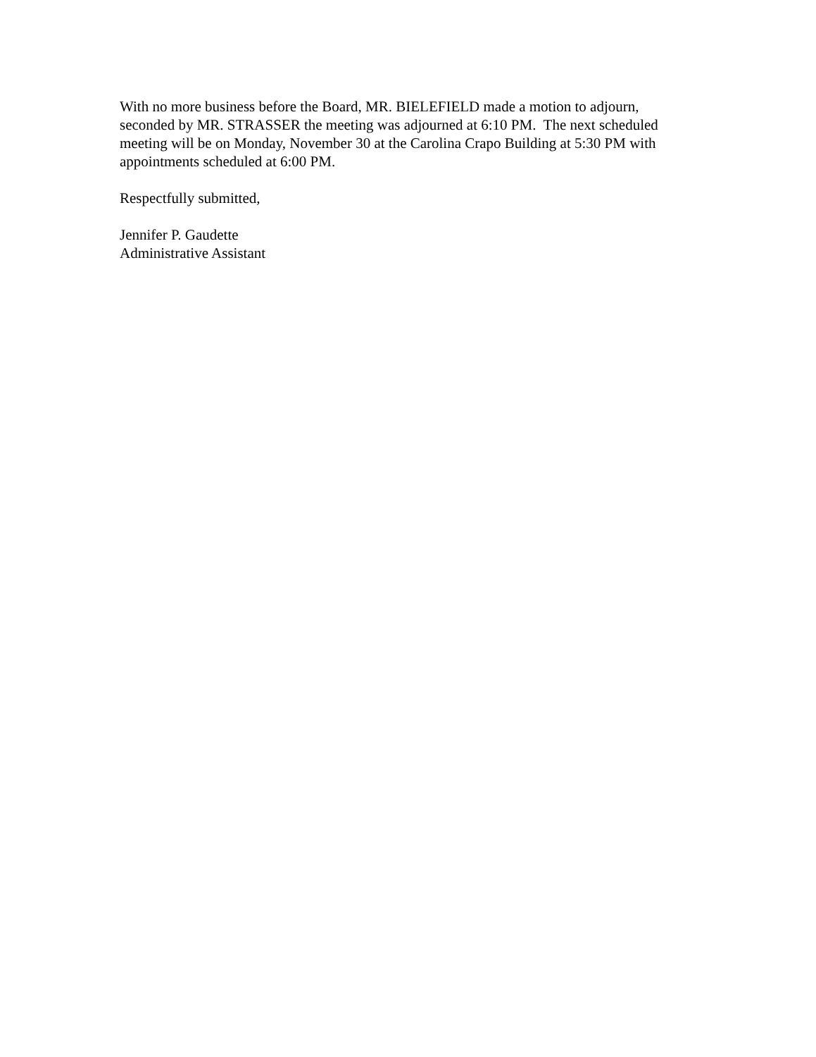With no more business before the Board, MR. BIELEFIELD made a motion to adjourn, seconded by MR. STRASSER the meeting was adjourned at 6:10 PM. The next scheduled meeting will be on Monday, November 30 at the Carolina Crapo Building at 5:30 PM with appointments scheduled at 6:00 PM.
Respectfully submitted,
Jennifer P. Gaudette
Administrative Assistant